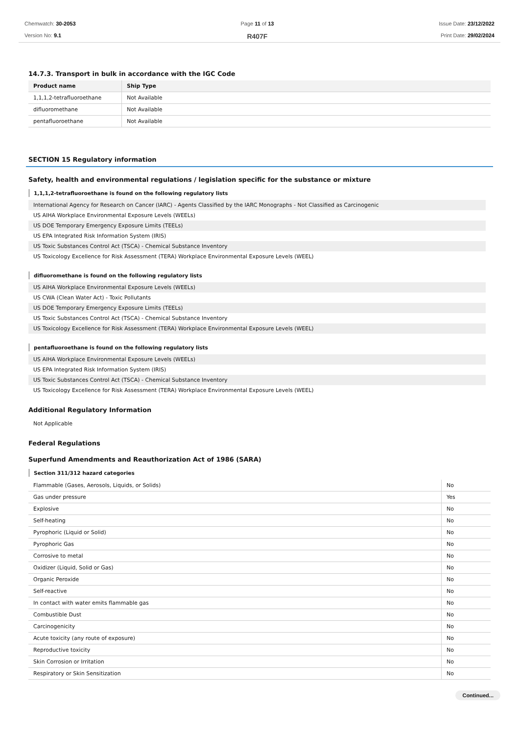Chemwatch: 30-2053
Version No: 9.1
Page 11 of 13
R407F
Issue Date: 23/12/2022
Print Date: 29/02/2024
14.7.3. Transport in bulk in accordance with the IGC Code
| Product name | Ship Type |
| --- | --- |
| 1,1,1,2-tetrafluoroethane | Not Available |
| difluoromethane | Not Available |
| pentafluoroethane | Not Available |
SECTION 15 Regulatory information
Safety, health and environmental regulations / legislation specific for the substance or mixture
1,1,1,2-tetrafluoroethane is found on the following regulatory lists
International Agency for Research on Cancer (IARC) - Agents Classified by the IARC Monographs - Not Classified as Carcinogenic
US AIHA Workplace Environmental Exposure Levels (WEELs)
US DOE Temporary Emergency Exposure Limits (TEELs)
US EPA Integrated Risk Information System (IRIS)
US Toxic Substances Control Act (TSCA) - Chemical Substance Inventory
US Toxicology Excellence for Risk Assessment (TERA) Workplace Environmental Exposure Levels (WEEL)
difluoromethane is found on the following regulatory lists
US AIHA Workplace Environmental Exposure Levels (WEELs)
US CWA (Clean Water Act) - Toxic Pollutants
US DOE Temporary Emergency Exposure Limits (TEELs)
US Toxic Substances Control Act (TSCA) - Chemical Substance Inventory
US Toxicology Excellence for Risk Assessment (TERA) Workplace Environmental Exposure Levels (WEEL)
pentafluoroethane is found on the following regulatory lists
US AIHA Workplace Environmental Exposure Levels (WEELs)
US EPA Integrated Risk Information System (IRIS)
US Toxic Substances Control Act (TSCA) - Chemical Substance Inventory
US Toxicology Excellence for Risk Assessment (TERA) Workplace Environmental Exposure Levels (WEEL)
Additional Regulatory Information
Not Applicable
Federal Regulations
Superfund Amendments and Reauthorization Act of 1986 (SARA)
Section 311/312 hazard categories
| Flammable (Gases, Aerosols, Liquids, or Solids) | No |
| Gas under pressure | Yes |
| Explosive | No |
| Self-heating | No |
| Pyrophoric (Liquid or Solid) | No |
| Pyrophoric Gas | No |
| Corrosive to metal | No |
| Oxidizer (Liquid, Solid or Gas) | No |
| Organic Peroxide | No |
| Self-reactive | No |
| In contact with water emits flammable gas | No |
| Combustible Dust | No |
| Carcinogenicity | No |
| Acute toxicity (any route of exposure) | No |
| Reproductive toxicity | No |
| Skin Corrosion or Irritation | No |
| Respiratory or Skin Sensitization | No |
Continued...